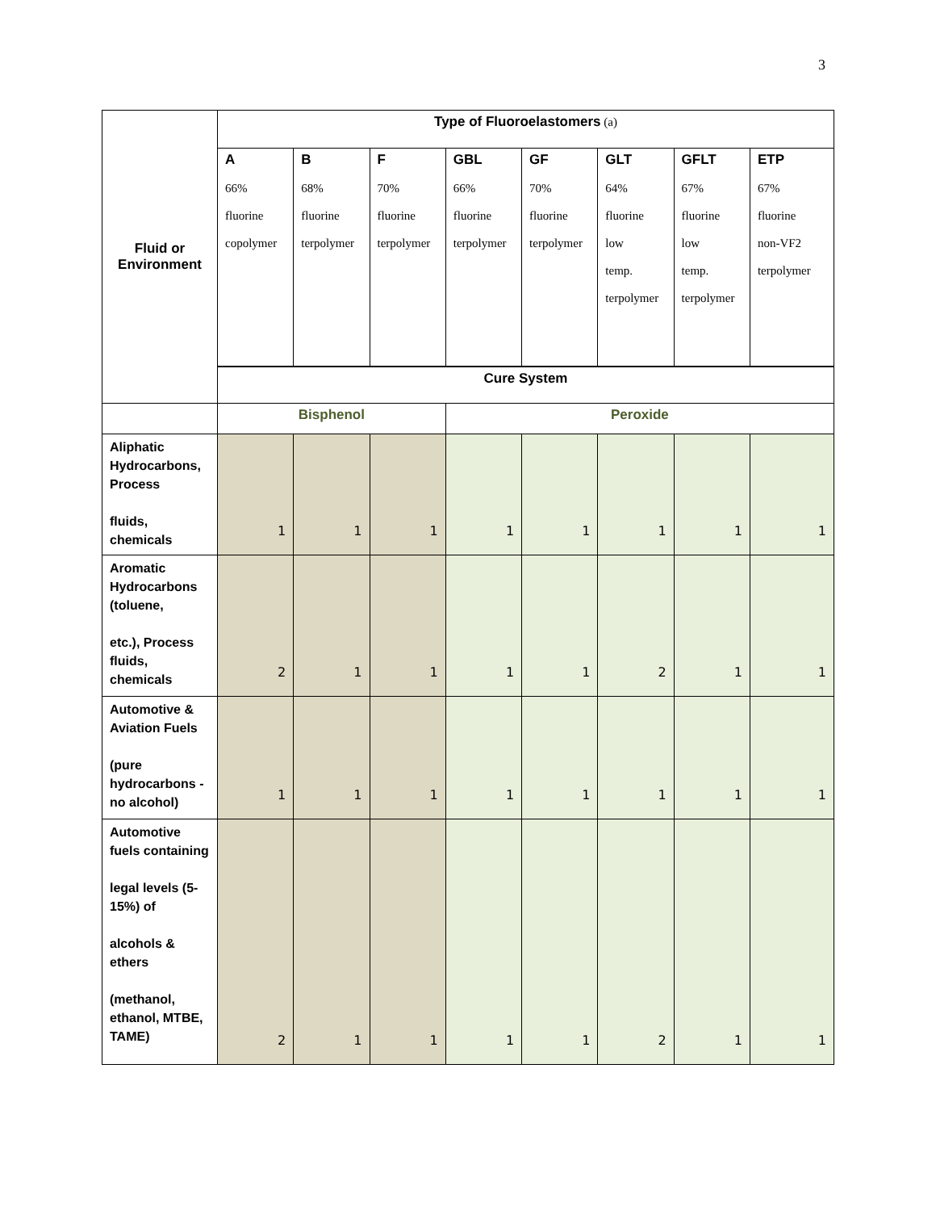3
| Fluid or Environment | Type of Fluoroelastomers (a) | | | | | | | |
| | A 66% fluorine copolymer | B 68% fluorine terpolymer | F 70% fluorine terpolymer | GBL 66% fluorine terpolymer | GF 70% fluorine terpolymer | GLT 64% fluorine low temp. terpolymer | GFLT 67% fluorine low temp. terpolymer | ETP 67% fluorine non-VF2 terpolymer |
| | Cure System | | | | | | | |
| | Bisphenol | | | Peroxide | | | | |
| Aliphatic Hydrocarbons, Process fluids, chemicals | 1 | 1 | 1 | 1 | 1 | 1 | 1 | 1 |
| Aromatic Hydrocarbons (toluene, etc.), Process fluids, chemicals | 2 | 1 | 1 | 1 | 1 | 2 | 1 | 1 |
| Automotive & Aviation Fuels (pure hydrocarbons - no alcohol) | 1 | 1 | 1 | 1 | 1 | 1 | 1 | 1 |
| Automotive fuels containing legal levels (5-15%) of alcohols & ethers (methanol, ethanol, MTBE, TAME) | 2 | 1 | 1 | 1 | 1 | 2 | 1 | 1 |